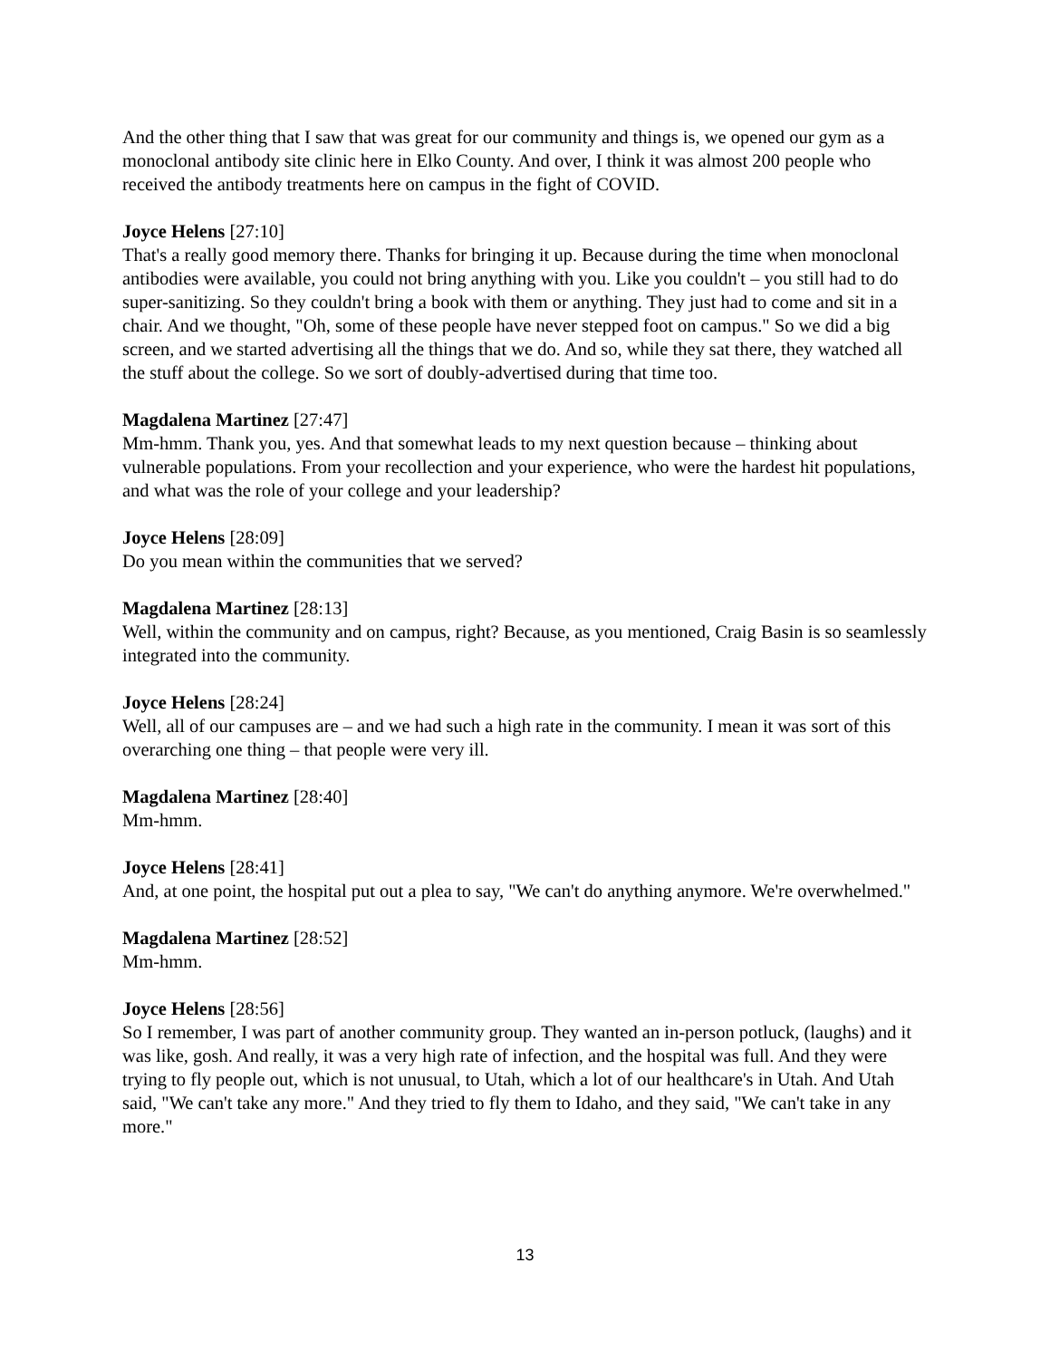And the other thing that I saw that was great for our community and things is, we opened our gym as a monoclonal antibody site clinic here in Elko County. And over, I think it was almost 200 people who received the antibody treatments here on campus in the fight of COVID.
Joyce Helens [27:10]
That's a really good memory there. Thanks for bringing it up. Because during the time when monoclonal antibodies were available, you could not bring anything with you. Like you couldn't – you still had to do super-sanitizing. So they couldn't bring a book with them or anything. They just had to come and sit in a chair. And we thought, "Oh, some of these people have never stepped foot on campus." So we did a big screen, and we started advertising all the things that we do. And so, while they sat there, they watched all the stuff about the college. So we sort of doubly-advertised during that time too.
Magdalena Martinez [27:47]
Mm-hmm. Thank you, yes. And that somewhat leads to my next question because – thinking about vulnerable populations. From your recollection and your experience, who were the hardest hit populations, and what was the role of your college and your leadership?
Joyce Helens [28:09]
Do you mean within the communities that we served?
Magdalena Martinez [28:13]
Well, within the community and on campus, right? Because, as you mentioned, Craig Basin is so seamlessly integrated into the community.
Joyce Helens [28:24]
Well, all of our campuses are – and we had such a high rate in the community. I mean it was sort of this overarching one thing – that people were very ill.
Magdalena Martinez [28:40]
Mm-hmm.
Joyce Helens [28:41]
And, at one point, the hospital put out a plea to say, "We can't do anything anymore. We're overwhelmed."
Magdalena Martinez [28:52]
Mm-hmm.
Joyce Helens [28:56]
So I remember, I was part of another community group. They wanted an in-person potluck, (laughs) and it was like, gosh. And really, it was a very high rate of infection, and the hospital was full. And they were trying to fly people out, which is not unusual, to Utah, which a lot of our healthcare's in Utah. And Utah said, "We can't take any more." And they tried to fly them to Idaho, and they said, "We can't take in any more."
13